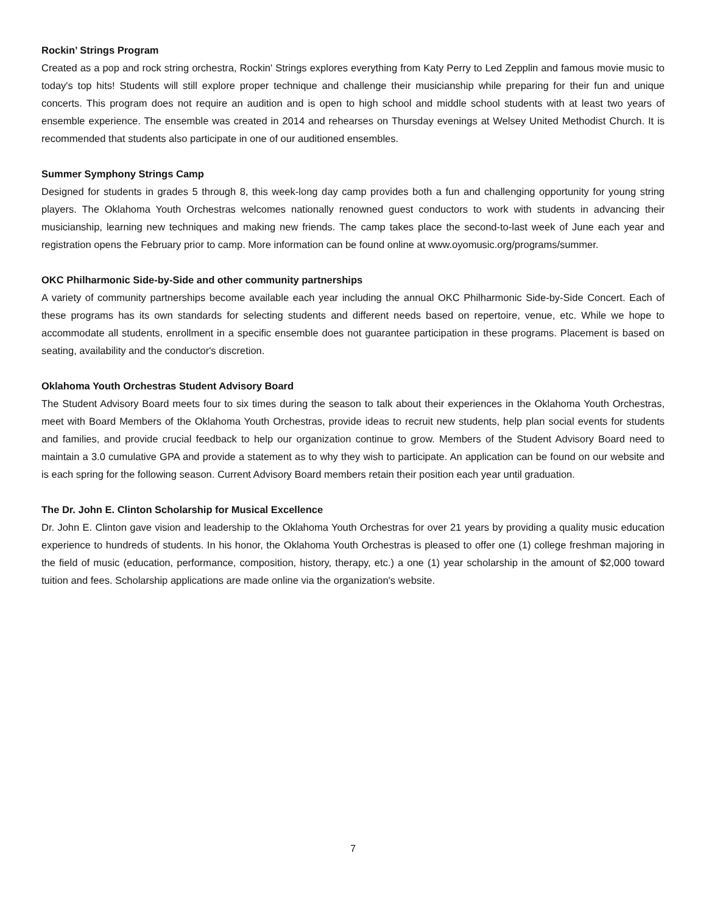Rockin’ Strings Program
Created as a pop and rock string orchestra, Rockin' Strings explores everything from Katy Perry to Led Zepplin and famous movie music to today's top hits! Students will still explore proper technique and challenge their musicianship while preparing for their fun and unique concerts. This program does not require an audition and is open to high school and middle school students with at least two years of ensemble experience. The ensemble was created in 2014 and rehearses on Thursday evenings at Welsey United Methodist Church. It is recommended that students also participate in one of our auditioned ensembles.
Summer Symphony Strings Camp
Designed for students in grades 5 through 8, this week-long day camp provides both a fun and challenging opportunity for young string players. The Oklahoma Youth Orchestras welcomes nationally renowned guest conductors to work with students in advancing their musicianship, learning new techniques and making new friends. The camp takes place the second-to-last week of June each year and registration opens the February prior to camp. More information can be found online at www.oyomusic.org/programs/summer.
OKC Philharmonic Side-by-Side and other community partnerships
A variety of community partnerships become available each year including the annual OKC Philharmonic Side-by-Side Concert. Each of these programs has its own standards for selecting students and different needs based on repertoire, venue, etc. While we hope to accommodate all students, enrollment in a specific ensemble does not guarantee participation in these programs. Placement is based on seating, availability and the conductor's discretion.
Oklahoma Youth Orchestras Student Advisory Board
The Student Advisory Board meets four to six times during the season to talk about their experiences in the Oklahoma Youth Orchestras, meet with Board Members of the Oklahoma Youth Orchestras, provide ideas to recruit new students, help plan social events for students and families, and provide crucial feedback to help our organization continue to grow. Members of the Student Advisory Board need to maintain a 3.0 cumulative GPA and provide a statement as to why they wish to participate. An application can be found on our website and is each spring for the following season. Current Advisory Board members retain their position each year until graduation.
The Dr. John E. Clinton Scholarship for Musical Excellence
Dr. John E. Clinton gave vision and leadership to the Oklahoma Youth Orchestras for over 21 years by providing a quality music education experience to hundreds of students. In his honor, the Oklahoma Youth Orchestras is pleased to offer one (1) college freshman majoring in the field of music (education, performance, composition, history, therapy, etc.) a one (1) year scholarship in the amount of $2,000 toward tuition and fees. Scholarship applications are made online via the organization's website.
7